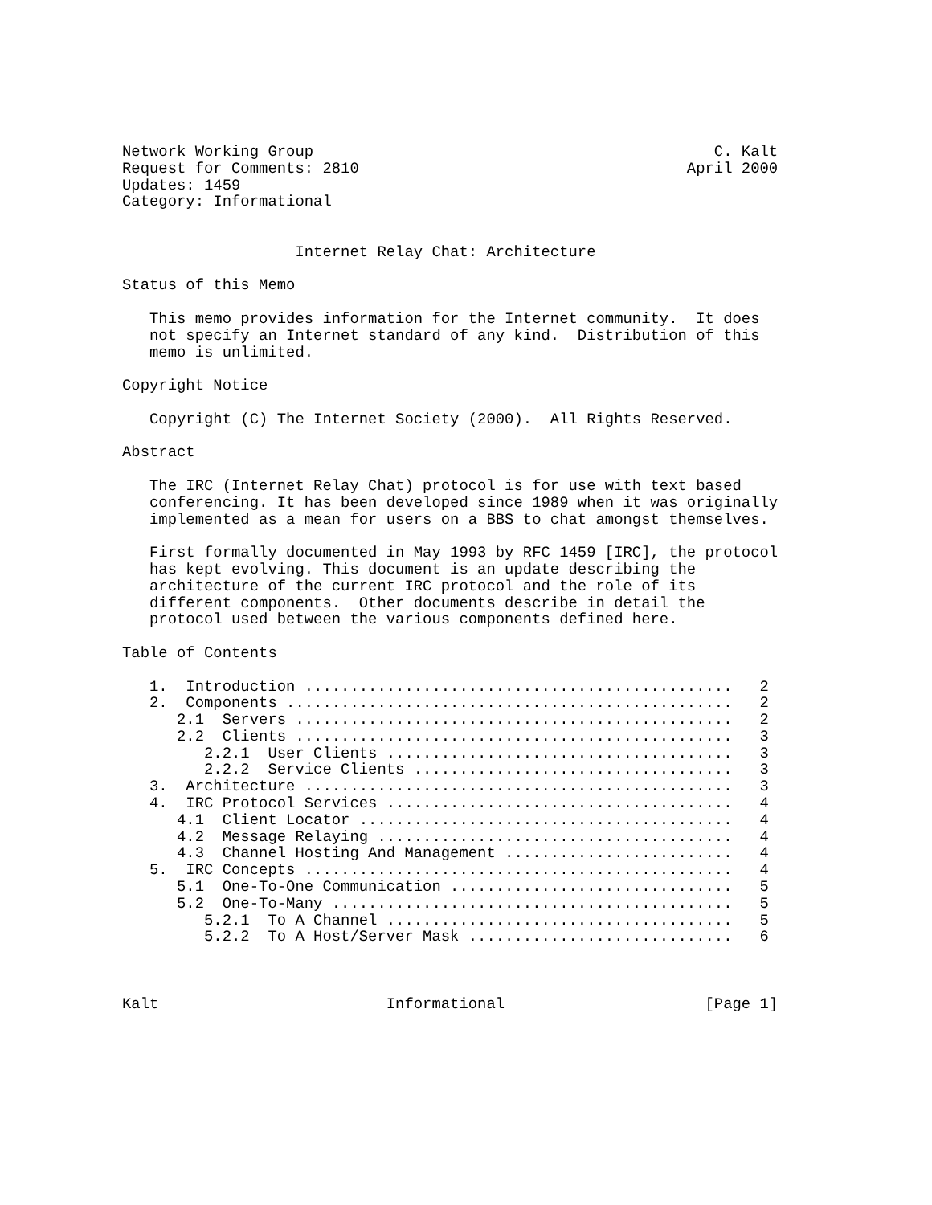Network Working Group                                            C. Kalt
Request for Comments: 2810                                    April 2000
Updates: 1459
Category: Informational


                   Internet Relay Chat: Architecture

Status of this Memo

   This memo provides information for the Internet community.  It does
   not specify an Internet standard of any kind.  Distribution of this
   memo is unlimited.

Copyright Notice

   Copyright (C) The Internet Society (2000).  All Rights Reserved.

Abstract

   The IRC (Internet Relay Chat) protocol is for use with text based
   conferencing. It has been developed since 1989 when it was originally
   implemented as a mean for users on a BBS to chat amongst themselves.

   First formally documented in May 1993 by RFC 1459 [IRC], the protocol
   has kept evolving. This document is an update describing the
   architecture of the current IRC protocol and the role of its
   different components.  Other documents describe in detail the
   protocol used between the various components defined here.

Table of Contents

   1.  Introduction ...............................................   2
   2.  Components .................................................   2
      2.1  Servers ................................................   2
      2.2  Clients ................................................   3
         2.2.1  User Clients ......................................   3
         2.2.2  Service Clients ...................................   3
   3.  Architecture ...............................................   3
   4.  IRC Protocol Services ......................................   4
      4.1  Client Locator .........................................   4
      4.2  Message Relaying .......................................   4
      4.3  Channel Hosting And Management .........................   4
   5.  IRC Concepts ...............................................   4
      5.1  One-To-One Communication ...............................   5
      5.2  One-To-Many ............................................   5
         5.2.1  To A Channel ......................................   5
         5.2.2  To A Host/Server Mask .............................   6



Kalt                         Informational                      [Page 1]